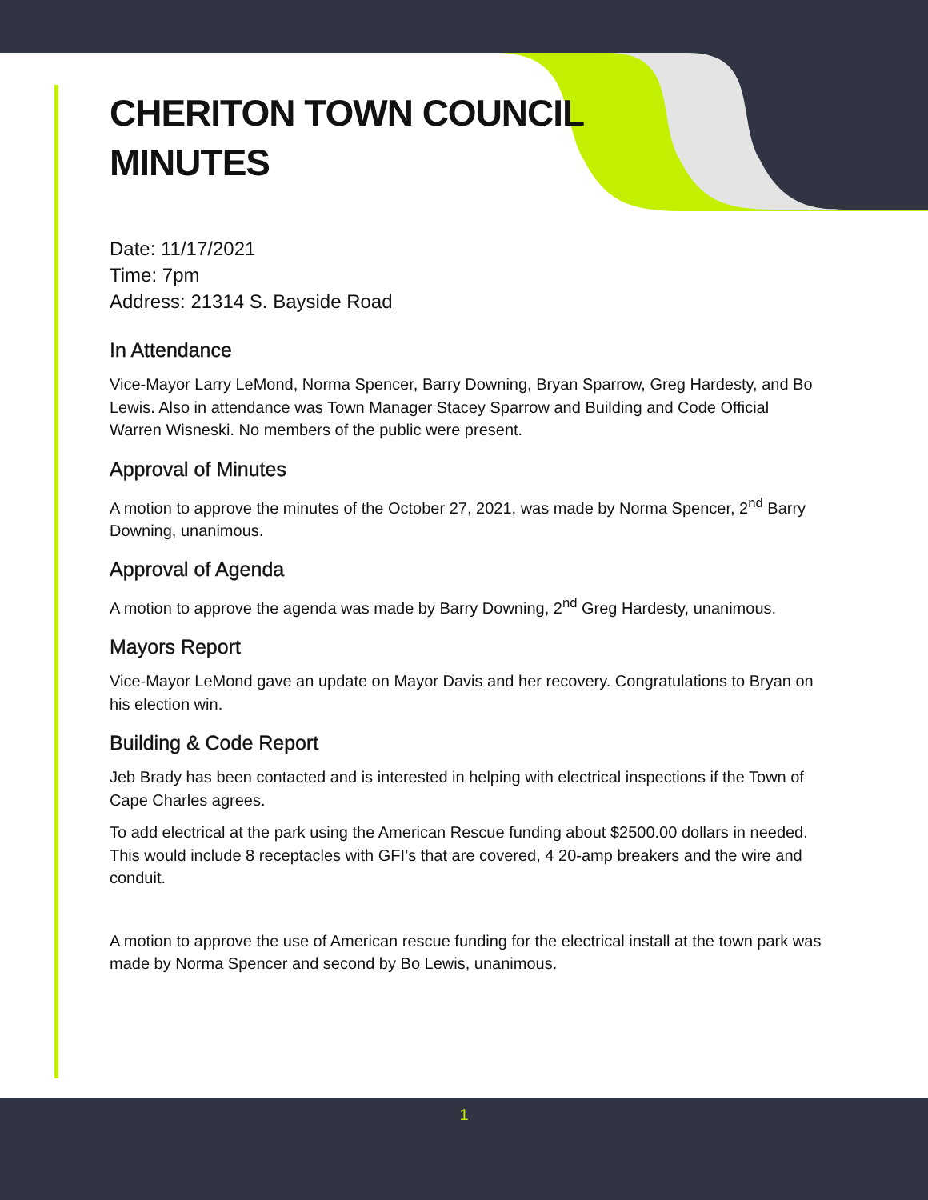1
CHERITON TOWN COUNCIL
MINUTES
Date: 11/17/2021
Time: 7pm
Address: 21314 S. Bayside Road
In Attendance
Vice-Mayor Larry LeMond, Norma Spencer, Barry Downing, Bryan Sparrow, Greg Hardesty, and Bo Lewis. Also in attendance was Town Manager Stacey Sparrow and Building and Code Official Warren Wisneski. No members of the public were present.
Approval of Minutes
A motion to approve the minutes of the October 27, 2021, was made by Norma Spencer, 2<sup>nd</sup> Barry Downing, unanimous.
Approval of Agenda
A motion to approve the agenda was made by Barry Downing, 2<sup>nd</sup> Greg Hardesty, unanimous.
Mayors Report
Vice-Mayor LeMond gave an update on Mayor Davis and her recovery. Congratulations to Bryan on his election win.
Building & Code Report
Jeb Brady has been contacted and is interested in helping with electrical inspections if the Town of Cape Charles agrees.
To add electrical at the park using the American Rescue funding about $2500.00 dollars in needed. This would include 8 receptacles with GFI’s that are covered, 4 20-amp breakers and the wire and conduit.
A motion to approve the use of American rescue funding for the electrical install at the town park was made by Norma Spencer and second by Bo Lewis, unanimous.